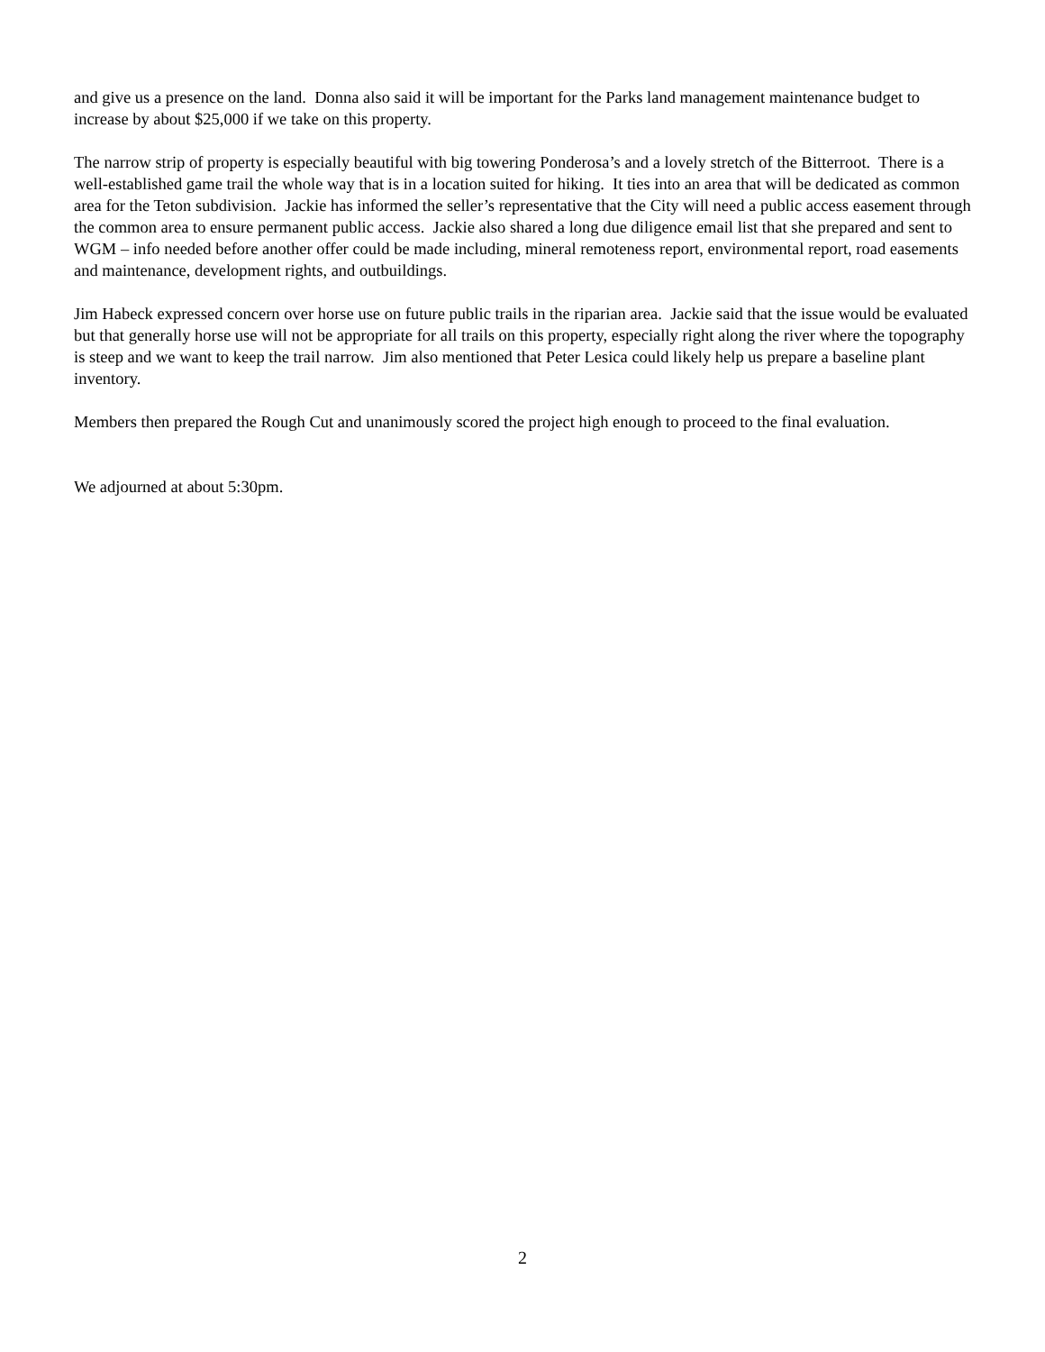and give us a presence on the land. Donna also said it will be important for the Parks land management maintenance budget to increase by about $25,000 if we take on this property.
The narrow strip of property is especially beautiful with big towering Ponderosa’s and a lovely stretch of the Bitterroot. There is a well-established game trail the whole way that is in a location suited for hiking. It ties into an area that will be dedicated as common area for the Teton subdivision. Jackie has informed the seller’s representative that the City will need a public access easement through the common area to ensure permanent public access. Jackie also shared a long due diligence email list that she prepared and sent to WGM – info needed before another offer could be made including, mineral remoteness report, environmental report, road easements and maintenance, development rights, and outbuildings.
Jim Habeck expressed concern over horse use on future public trails in the riparian area. Jackie said that the issue would be evaluated but that generally horse use will not be appropriate for all trails on this property, especially right along the river where the topography is steep and we want to keep the trail narrow. Jim also mentioned that Peter Lesica could likely help us prepare a baseline plant inventory.
Members then prepared the Rough Cut and unanimously scored the project high enough to proceed to the final evaluation.
We adjourned at about 5:30pm.
2